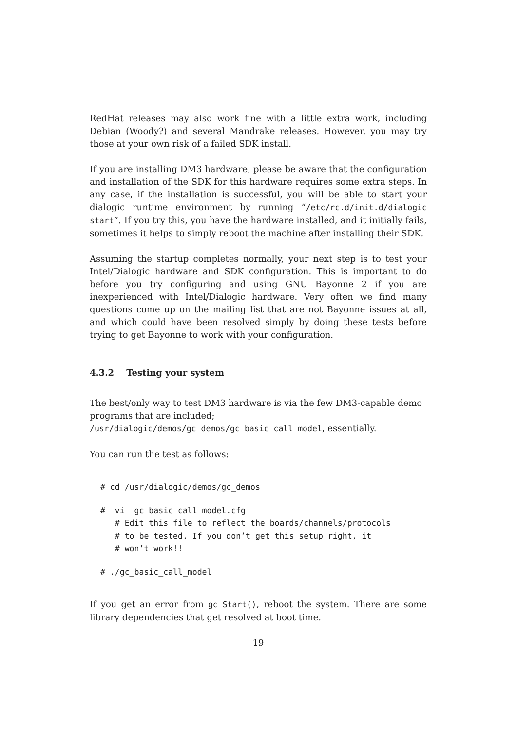RedHat releases may also work fine with a little extra work, including Debian (Woody?) and several Mandrake releases. However, you may try those at your own risk of a failed SDK install.
If you are installing DM3 hardware, please be aware that the configuration and installation of the SDK for this hardware requires some extra steps. In any case, if the installation is successful, you will be able to start your dialogic runtime environment by running “/etc/rc.d/init.d/dialogic start”. If you try this, you have the hardware installed, and it initially fails, sometimes it helps to simply reboot the machine after installing their SDK.
Assuming the startup completes normally, your next step is to test your Intel/Dialogic hardware and SDK configuration. This is important to do before you try configuring and using GNU Bayonne 2 if you are inexperienced with Intel/Dialogic hardware. Very often we find many questions come up on the mailing list that are not Bayonne issues at all, and which could have been resolved simply by doing these tests before trying to get Bayonne to work with your configuration.
4.3.2 Testing your system
The best/only way to test DM3 hardware is via the few DM3-capable demo programs that are included;
/usr/dialogic/demos/gc_demos/gc_basic_call_model, essentially.
You can run the test as follows:
# cd /usr/dialogic/demos/gc_demos
#  vi  gc_basic_call_model.cfg
   # Edit this file to reflect the boards/channels/protocols
   # to be tested. If you don’t get this setup right, it
   # won’t work!!
# ./gc_basic_call_model
If you get an error from gc_Start(), reboot the system. There are some library dependencies that get resolved at boot time.
19